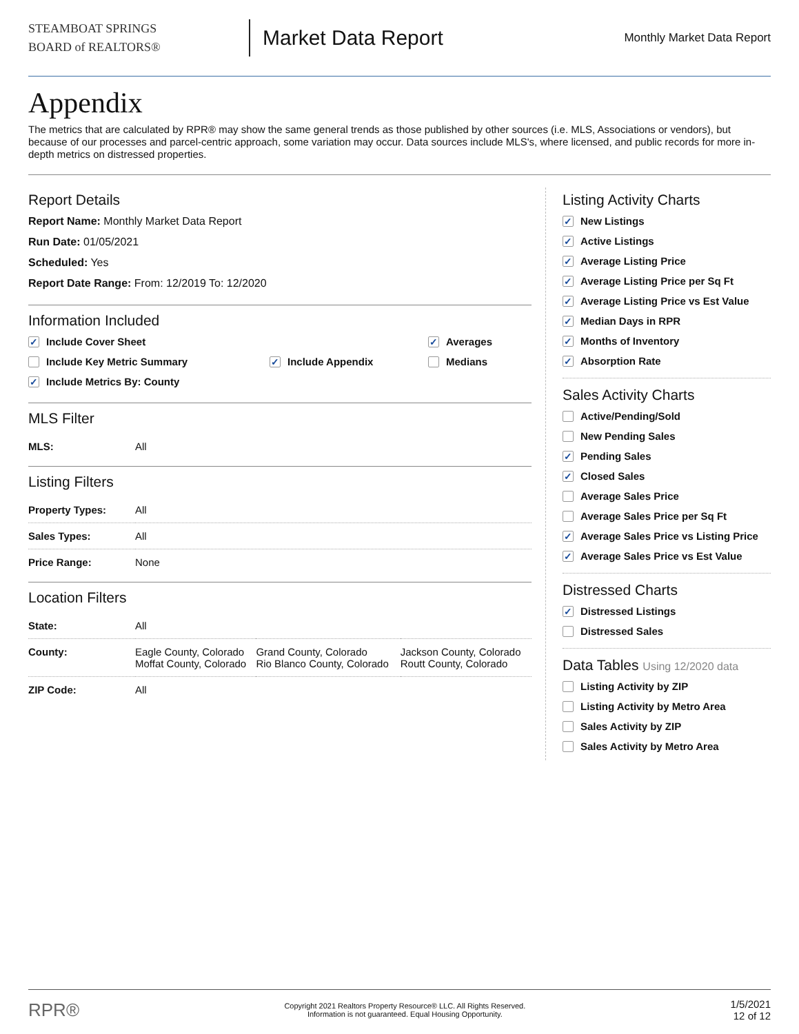STEAMBOAT SPRINGS
BOARD of REALTORS®
Market Data Report
Monthly Market Data Report
Appendix
The metrics that are calculated by RPR® may show the same general trends as those published by other sources (i.e. MLS, Associations or vendors), but because of our processes and parcel-centric approach, some variation may occur. Data sources include MLS's, where licensed, and public records for more in-depth metrics on distressed properties.
Report Details
Report Name: Monthly Market Data Report
Run Date: 01/05/2021
Scheduled: Yes
Report Date Range: From: 12/2019 To: 12/2020
Information Included
✓ Include Cover Sheet
✓ Averages
Include Key Metric Summary
✓ Include Appendix
Medians
✓ Include Metrics By: County
MLS Filter
| MLS: | All |
Listing Filters
| Property Types: | All |
| Sales Types: | All |
| Price Range: | None |
Location Filters
| State: | All | | |
| County: | Eagle County, Colorado Moffat County, Colorado | Grand County, Colorado Rio Blanco County, Colorado | Jackson County, Colorado Routt County, Colorado |
| ZIP Code: | All | | |
Listing Activity Charts
✓ New Listings
✓ Active Listings
✓ Average Listing Price
✓ Average Listing Price per Sq Ft
✓ Average Listing Price vs Est Value
✓ Median Days in RPR
✓ Months of Inventory
✓ Absorption Rate
Sales Activity Charts
Active/Pending/Sold
New Pending Sales
✓ Pending Sales
✓ Closed Sales
Average Sales Price
Average Sales Price per Sq Ft
✓ Average Sales Price vs Listing Price
✓ Average Sales Price vs Est Value
Distressed Charts
✓ Distressed Listings
Distressed Sales
Data Tables Using 12/2020 data
Listing Activity by ZIP
Listing Activity by Metro Area
Sales Activity by ZIP
Sales Activity by Metro Area
RPR®
Copyright 2021 Realtors Property Resource® LLC. All Rights Reserved.
Information is not guaranteed. Equal Housing Opportunity.
1/5/2021
12 of 12